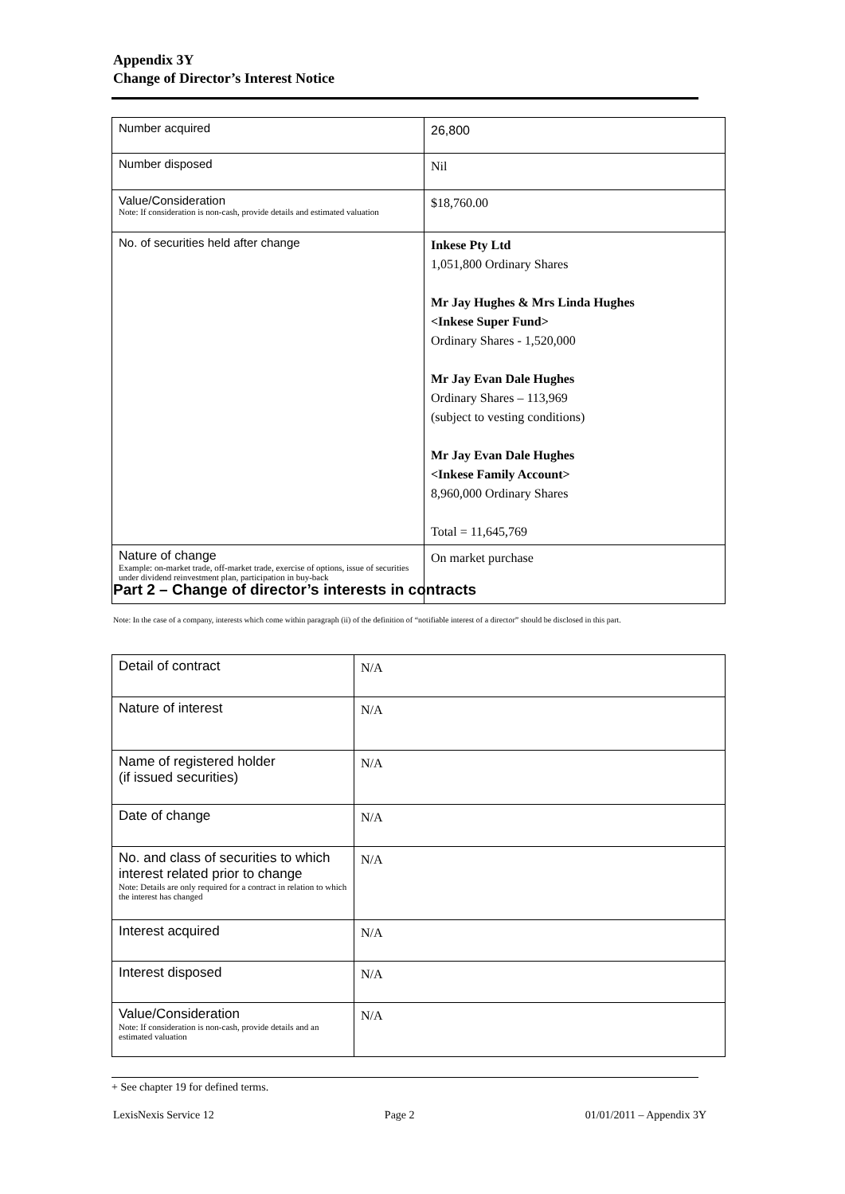Appendix 3Y
Change of Director’s Interest Notice
| Number acquired | 26,800 |
| Number disposed | Nil |
| Value/Consideration Note: If consideration is non-cash, provide details and estimated valuation | $18,760.00 |
| No. of securities held after change | Inkese Pty Ltd 1,051,800 Ordinary Shares Mr Jay Hughes & Mrs Linda Hughes <Inkese Super Fund> Ordinary Shares - 1,520,000 Mr Jay Evan Dale Hughes Ordinary Shares – 113,969 (subject to vesting conditions) Mr Jay Evan Dale Hughes <Inkese Family Account> 8,960,000 Ordinary Shares Total = 11,645,769 |
| Nature of change Example: on-market trade, off-market trade, exercise of options, issue of securities under dividend reinvestment plan, participation in buy-back | On market purchase |
Part 2 – Change of director’s interests in contracts
Note: In the case of a company, interests which come within paragraph (ii) of the definition of “notifiable interest of a director” should be disclosed in this part.
| Detail of contract | N/A |
| Nature of interest | N/A |
| Name of registered holder (if issued securities) | N/A |
| Date of change | N/A |
| No. and class of securities to which interest related prior to change Note: Details are only required for a contract in relation to which the interest has changed | N/A |
| Interest acquired | N/A |
| Interest disposed | N/A |
| Value/Consideration Note: If consideration is non-cash, provide details and an estimated valuation | N/A |
+ See chapter 19 for defined terms.
LexisNexis Service 12 Page 2 01/01/2011 – Appendix 3Y